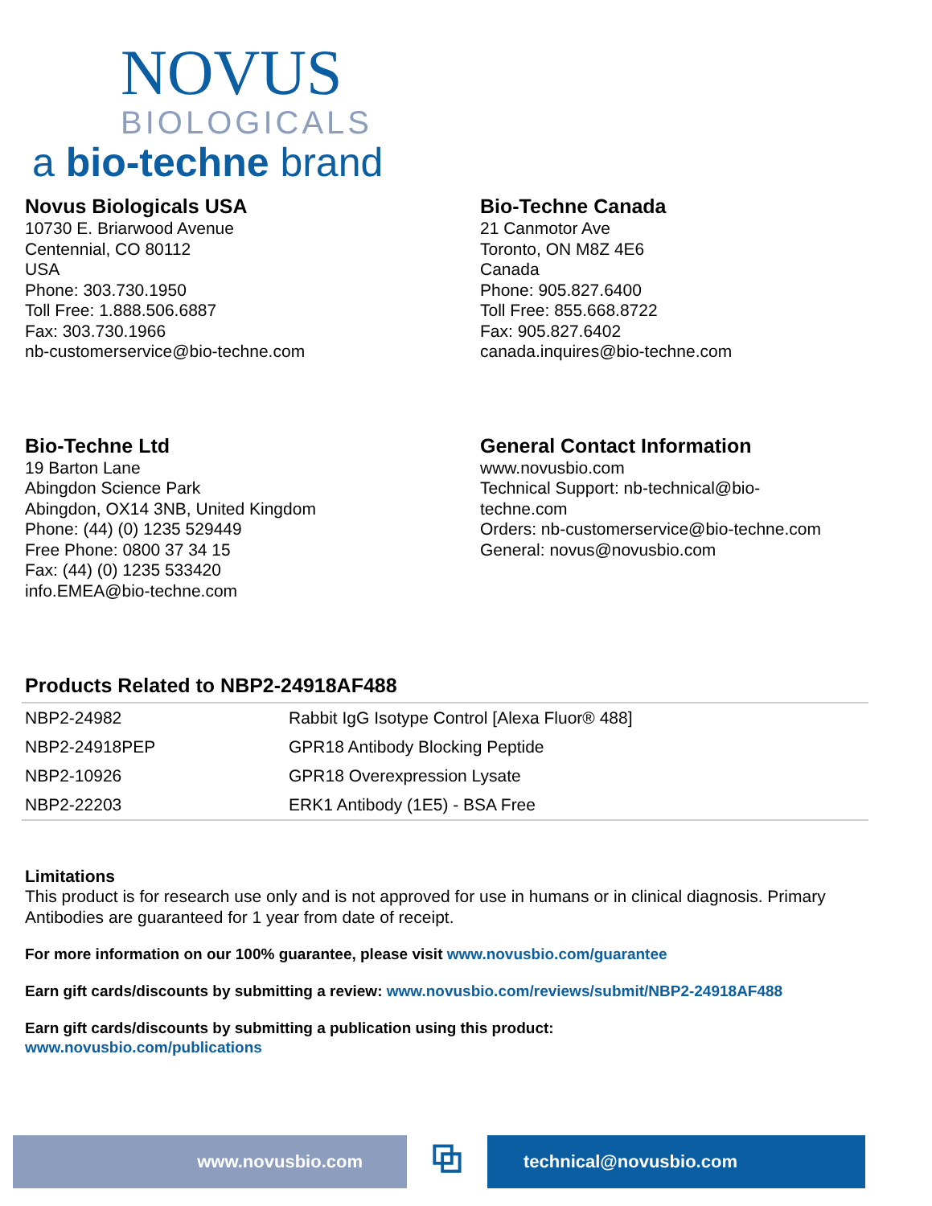NOVUS
BIOLOGICALS
a bio-techne brand
Novus Biologicals USA
10730 E. Briarwood Avenue
Centennial, CO 80112
USA
Phone: 303.730.1950
Toll Free: 1.888.506.6887
Fax: 303.730.1966
nb-customerservice@bio-techne.com
Bio-Techne Canada
21 Canmotor Ave
Toronto, ON M8Z 4E6
Canada
Phone: 905.827.6400
Toll Free: 855.668.8722
Fax: 905.827.6402
canada.inquires@bio-techne.com
Bio-Techne Ltd
19 Barton Lane
Abingdon Science Park
Abingdon, OX14 3NB, United Kingdom
Phone: (44) (0) 1235 529449
Free Phone: 0800 37 34 15
Fax: (44) (0) 1235 533420
info.EMEA@bio-techne.com
General Contact Information
www.novusbio.com
Technical Support: nb-technical@bio-
techne.com
Orders: nb-customerservice@bio-techne.com
General: novus@novusbio.com
Products Related to NBP2-24918AF488
| NBP2-24982 | Rabbit IgG Isotype Control [Alexa Fluor® 488] |
| NBP2-24918PEP | GPR18 Antibody Blocking Peptide |
| NBP2-10926 | GPR18 Overexpression Lysate |
| NBP2-22203 | ERK1 Antibody (1E5) - BSA Free |
Limitations
This product is for research use only and is not approved for use in humans or in clinical diagnosis. Primary Antibodies are guaranteed for 1 year from date of receipt.
For more information on our 100% guarantee, please visit www.novusbio.com/guarantee
Earn gift cards/discounts by submitting a review: www.novusbio.com/reviews/submit/NBP2-24918AF488
Earn gift cards/discounts by submitting a publication using this product:
www.novusbio.com/publications
www.novusbio.com
⧉
technical@novusbio.com